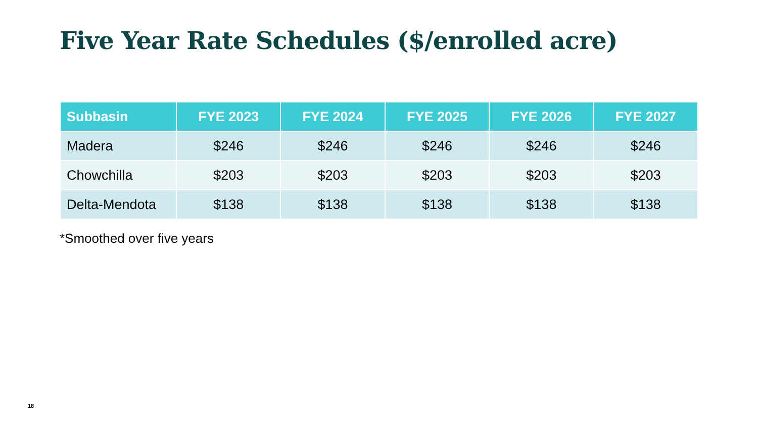Five Year Rate Schedules ($/enrolled acre)
| Subbasin | FYE 2023 | FYE 2024 | FYE 2025 | FYE 2026 | FYE 2027 |
| --- | --- | --- | --- | --- | --- |
| Madera | $246 | $246 | $246 | $246 | $246 |
| Chowchilla | $203 | $203 | $203 | $203 | $203 |
| Delta-Mendota | $138 | $138 | $138 | $138 | $138 |
*Smoothed over five years
18